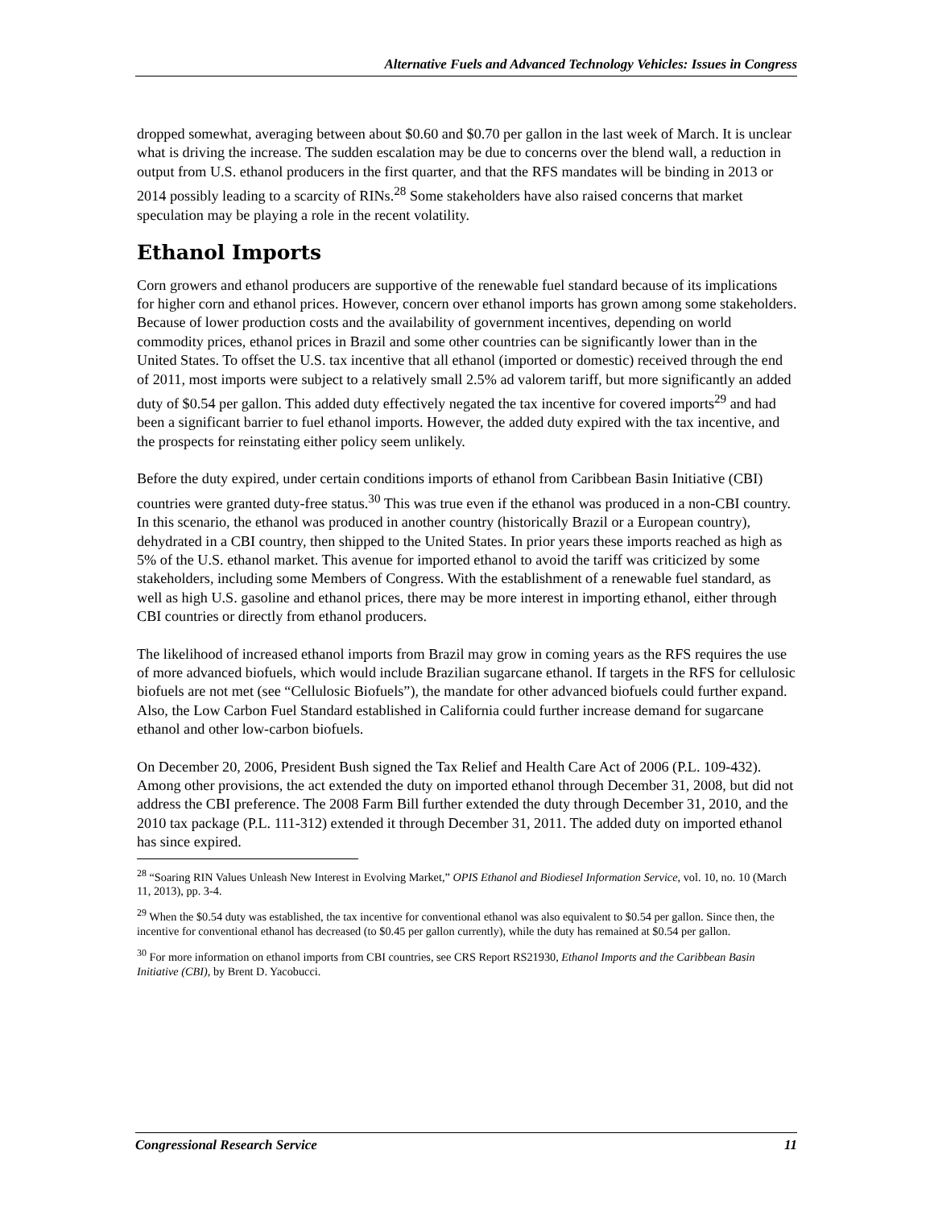Alternative Fuels and Advanced Technology Vehicles: Issues in Congress
dropped somewhat, averaging between about $0.60 and $0.70 per gallon in the last week of March. It is unclear what is driving the increase. The sudden escalation may be due to concerns over the blend wall, a reduction in output from U.S. ethanol producers in the first quarter, and that the RFS mandates will be binding in 2013 or 2014 possibly leading to a scarcity of RINs.<sup>28</sup> Some stakeholders have also raised concerns that market speculation may be playing a role in the recent volatility.
Ethanol Imports
Corn growers and ethanol producers are supportive of the renewable fuel standard because of its implications for higher corn and ethanol prices. However, concern over ethanol imports has grown among some stakeholders. Because of lower production costs and the availability of government incentives, depending on world commodity prices, ethanol prices in Brazil and some other countries can be significantly lower than in the United States. To offset the U.S. tax incentive that all ethanol (imported or domestic) received through the end of 2011, most imports were subject to a relatively small 2.5% ad valorem tariff, but more significantly an added duty of $0.54 per gallon. This added duty effectively negated the tax incentive for covered imports<sup>29</sup> and had been a significant barrier to fuel ethanol imports. However, the added duty expired with the tax incentive, and the prospects for reinstating either policy seem unlikely.
Before the duty expired, under certain conditions imports of ethanol from Caribbean Basin Initiative (CBI) countries were granted duty-free status.<sup>30</sup> This was true even if the ethanol was produced in a non-CBI country. In this scenario, the ethanol was produced in another country (historically Brazil or a European country), dehydrated in a CBI country, then shipped to the United States. In prior years these imports reached as high as 5% of the U.S. ethanol market. This avenue for imported ethanol to avoid the tariff was criticized by some stakeholders, including some Members of Congress. With the establishment of a renewable fuel standard, as well as high U.S. gasoline and ethanol prices, there may be more interest in importing ethanol, either through CBI countries or directly from ethanol producers.
The likelihood of increased ethanol imports from Brazil may grow in coming years as the RFS requires the use of more advanced biofuels, which would include Brazilian sugarcane ethanol. If targets in the RFS for cellulosic biofuels are not met (see “Cellulosic Biofuels”), the mandate for other advanced biofuels could further expand. Also, the Low Carbon Fuel Standard established in California could further increase demand for sugarcane ethanol and other low-carbon biofuels.
On December 20, 2006, President Bush signed the Tax Relief and Health Care Act of 2006 (P.L. 109-432). Among other provisions, the act extended the duty on imported ethanol through December 31, 2008, but did not address the CBI preference. The 2008 Farm Bill further extended the duty through December 31, 2010, and the 2010 tax package (P.L. 111-312) extended it through December 31, 2011. The added duty on imported ethanol has since expired.
<sup>28</sup> “Soaring RIN Values Unleash New Interest in Evolving Market,” OPIS Ethanol and Biodiesel Information Service, vol. 10, no. 10 (March 11, 2013), pp. 3-4.
<sup>29</sup> When the $0.54 duty was established, the tax incentive for conventional ethanol was also equivalent to $0.54 per gallon. Since then, the incentive for conventional ethanol has decreased (to $0.45 per gallon currently), while the duty has remained at $0.54 per gallon.
<sup>30</sup> For more information on ethanol imports from CBI countries, see CRS Report RS21930, Ethanol Imports and the Caribbean Basin Initiative (CBI), by Brent D. Yacobucci.
Congressional Research Service 11